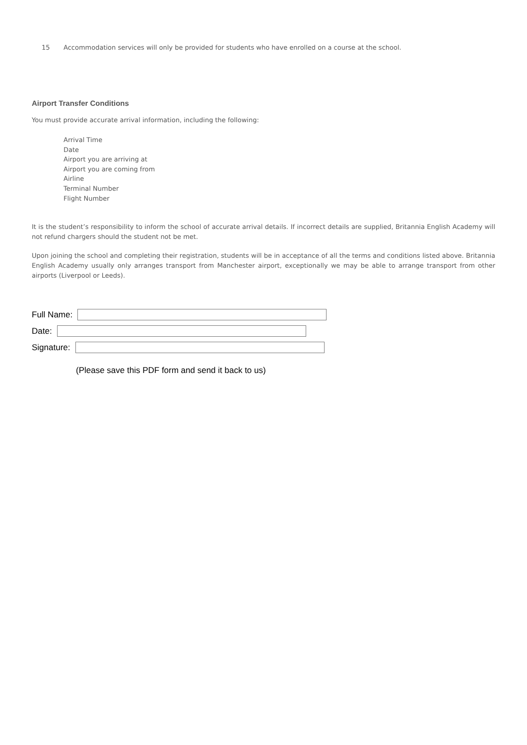15 Accommodation services will only be provided for students who have enrolled on a course at the school.
Airport Transfer Conditions
You must provide accurate arrival information, including the following:
Arrival Time
Date
Airport you are arriving at
Airport you are coming from
Airline
Terminal Number
Flight Number
It is the student’s responsibility to inform the school of accurate arrival details. If incorrect details are supplied, Britannia English Academy will not refund chargers should the student not be met.
Upon joining the school and completing their registration, students will be in acceptance of all the terms and conditions listed above. Britannia English Academy usually only arranges transport from Manchester airport, exceptionally we may be able to arrange transport from other airports (Liverpool or Leeds).
Full Name:
Date:
Signature:
(Please save this PDF form and send it back to us)